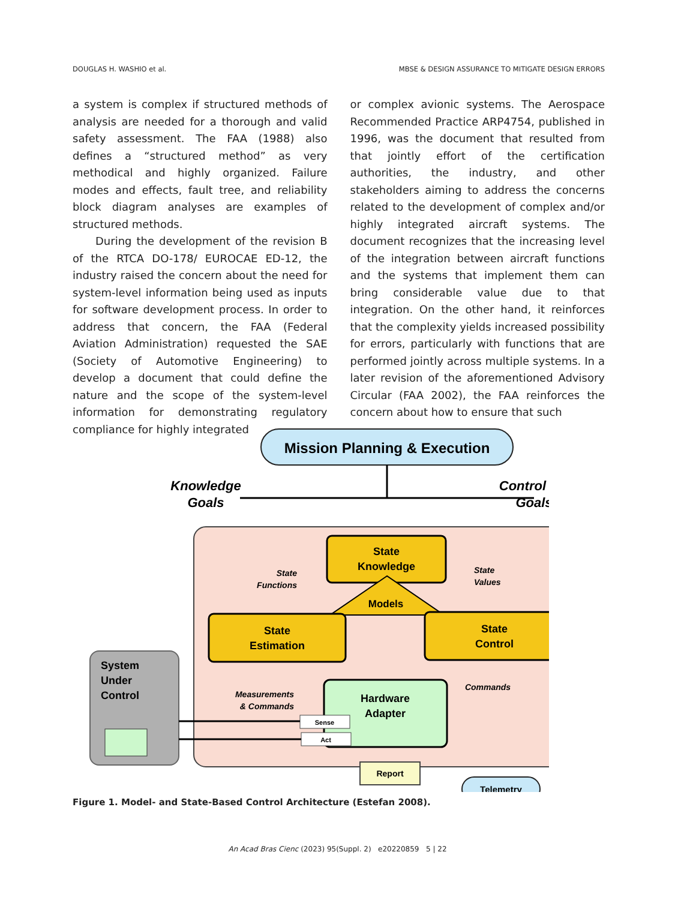DOUGLAS H. WASHIO et al. MBSE & DESIGN ASSURANCE TO MITIGATE DESIGN ERRORS
a system is complex if structured methods of analysis are needed for a thorough and valid safety assessment. The FAA (1988) also defines a “structured method” as very methodical and highly organized. Failure modes and effects, fault tree, and reliability block diagram analyses are examples of structured methods.
During the development of the revision B of the RTCA DO-178/ EUROCAE ED-12, the industry raised the concern about the need for system-level information being used as inputs for software development process. In order to address that concern, the FAA (Federal Aviation Administration) requested the SAE (Society of Automotive Engineering) to develop a document that could define the nature and the scope of the system-level information for demonstrating regulatory compliance for highly integrated
or complex avionic systems. The Aerospace Recommended Practice ARP4754, published in 1996, was the document that resulted from that jointly effort of the certification authorities, the industry, and other stakeholders aiming to address the concerns related to the development of complex and/or highly integrated aircraft systems. The document recognizes that the increasing level of the integration between aircraft functions and the systems that implement them can bring considerable value due to that integration. On the other hand, it reinforces that the complexity yields increased possibility for errors, particularly with functions that are performed jointly across multiple systems. In a later revision of the aforementioned Advisory Circular (FAA 2002), the FAA reinforces the concern about how to ensure that such
Mission Planning & Execution
Knowledge
Goals
Control
Goals
State
Knowledge
Models
State
Estimation
State
Control
State
Functions
State
Values
Hardware
Adapter
Measurements
& Commands
Commands
Sense
Act
System
Under
Control
Report
Telemetry
Figure 1. Model- and State-Based Control Architecture (Estefan 2008).
An Acad Bras Cienc (2023) 95(Suppl. 2) e20220859 5 | 22